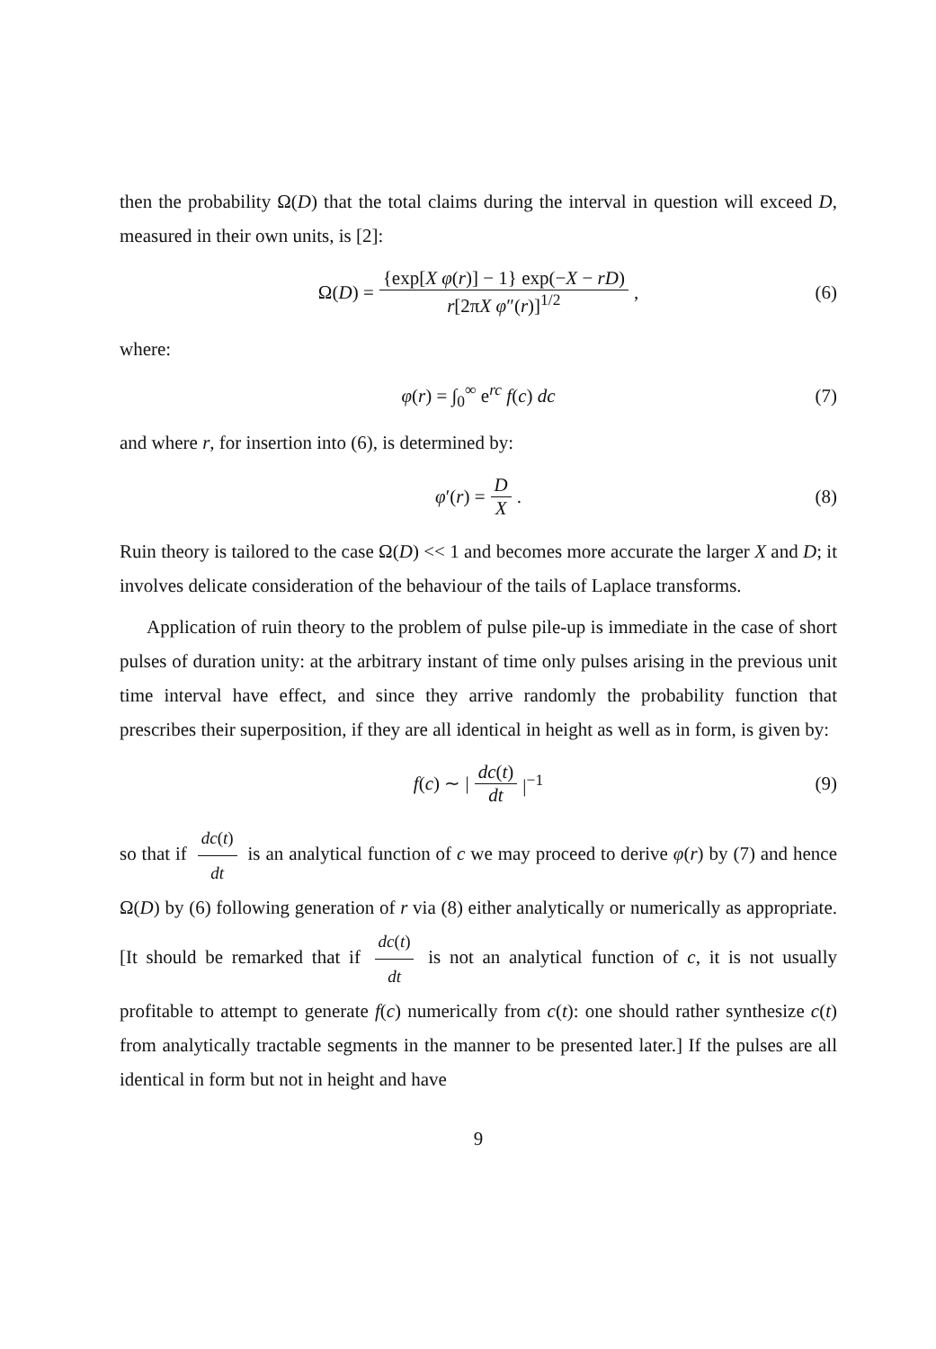then the probability Ω(D) that the total claims during the interval in question will exceed D, measured in their own units, is [2]:
Ω(D) = {exp[X φ(r)] − 1} exp(−X − rD) r[2πX φ″(r)]<sup>1/2</sup>, (6)
where:
φ(r) = ∫<sub>0</sub><sup>∞</sup> e<sup>rc</sup> f(c) dc (7)
and where r, for insertion into (6), is determined by:
φ′(r) = D X. (8)
Ruin theory is tailored to the case Ω(D) << 1 and becomes more accurate the larger X and D; it involves delicate consideration of the behaviour of the tails of Laplace transforms.
Application of ruin theory to the problem of pulse pile-up is immediate in the case of short pulses of duration unity: at the arbitrary instant of time only pulses arising in the previous unit time interval have effect, and since they arrive randomly the probability function that prescribes their superposition, if they are all identical in height as well as in form, is given by:
f(c) ∼ | dc(t) dt |<sup>−1</sup> (9)
so that if dc(t) dt is an analytical function of c we may proceed to derive φ(r) by (7) and hence Ω(D) by (6) following generation of r via (8) either analytically or numerically as appropriate. [It should be remarked that if dc(t) dt is not an analytical function of c, it is not usually profitable to attempt to generate f(c) numerically from c(t): one should rather synthesize c(t) from analytically tractable segments in the manner to be presented later.] If the pulses are all identical in form but not in height and have
9